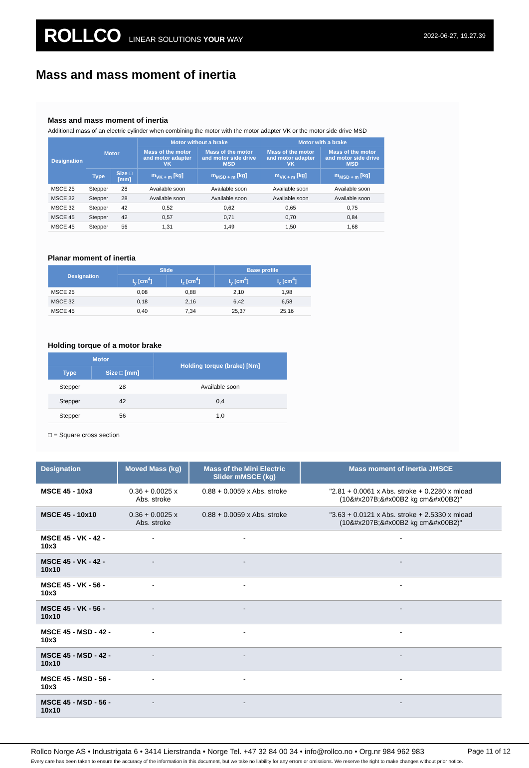ROLLCO LINEAR SOLUTIONS YOUR WAY 2022-06-27, 19.27.39
Mass and mass moment of inertia
Mass and mass moment of inertia
Additional mass of an electric cylinder when combining the motor with the motor adapter VK or the motor side drive MSD
| Designation | Motor | | Motor without a brake | | Motor with a brake | |
| --- | --- | --- | --- | --- | --- | --- |
| | | | Mass of the motor and motor adapter VK | Mass of the motor and motor side drive MSD | Mass of the motor and motor adapter VK | Mass of the motor and motor side drive MSD |
| | Type | Size □ [mm] | m<sub>VK + m</sub> [kg] | m<sub>MSD + m</sub> [kg] | m<sub>VK + m</sub> [kg] | m<sub>MSD + m</sub> [kg] |
| MSCE 25 | Stepper | 28 | Available soon | Available soon | Available soon | Available soon |
| MSCE 32 | Stepper | 28 | Available soon | Available soon | Available soon | Available soon |
| MSCE 32 | Stepper | 42 | 0,52 | 0,62 | 0,65 | 0,75 |
| MSCE 45 | Stepper | 42 | 0,57 | 0,71 | 0,70 | 0,84 |
| MSCE 45 | Stepper | 56 | 1,31 | 1,49 | 1,50 | 1,68 |
Planar moment of inertia
| Designation | Slide | | Base profile | |
| --- | --- | --- | --- | --- |
| | I<sub>y</sub> [cm<sup>4</sup>] | I<sub>z</sub> [cm<sup>4</sup>] | I<sub>y</sub> [cm<sup>4</sup>] | I<sub>z</sub> [cm<sup>4</sup>] |
| MSCE 25 | 0,08 | 0,88 | 2,10 | 1,98 |
| MSCE 32 | 0,18 | 2,16 | 6,42 | 6,58 |
| MSCE 45 | 0,40 | 7,34 | 25,37 | 25,16 |
Holding torque of a motor brake
| Motor | | Holding torque (brake) [Nm] |
| --- | --- | --- |
| Type | Size □ [mm] | |
| Stepper | 28 | Available soon |
| Stepper | 42 | 0,4 |
| Stepper | 56 | 1,0 |
□ = Square cross section
| Designation | Moved Mass (kg) | Mass of the Mini Electric Slider mMSCE (kg) | Mass moment of inertia JMSCE |
| --- | --- | --- | --- |
| MSCE 45 - 10x3 | 0.36 + 0.0025 x Abs. stroke | 0.88 + 0.0059 x Abs. stroke | "2.81 + 0.0061 x Abs. stroke + 0.2280 x mload (10&#x207B;&#x00B2 kg cm&#x00B2)" |
| MSCE 45 - 10x10 | 0.36 + 0.0025 x Abs. stroke | 0.88 + 0.0059 x Abs. stroke | "3.63 + 0.0121 x Abs. stroke + 2.5330 x mload (10&#x207B;&#x00B2 kg cm&#x00B2)" |
| MSCE 45 - VK - 42 - 10x3 | - | - | - |
| MSCE 45 - VK - 42 - 10x10 | - | - | - |
| MSCE 45 - VK - 56 - 10x3 | - | - | - |
| MSCE 45 - VK - 56 - 10x10 | - | - | - |
| MSCE 45 - MSD - 42 - 10x3 | - | - | - |
| MSCE 45 - MSD - 42 - 10x10 | - | - | - |
| MSCE 45 - MSD - 56 - 10x3 | - | - | - |
| MSCE 45 - MSD - 56 - 10x10 | - | - | - |
Rollco Norge AS • Industrigata 6 • 3414 Lierstranda • Norge Tel. +47 32 84 00 34 • info@rollco.no • Org.nr 984 962 983 Page 11 of 12
Every care has been taken to ensure the accuracy of the information in this document, but we take no liability for any errors or omissions. We reserve the right to make changes without prior notice.